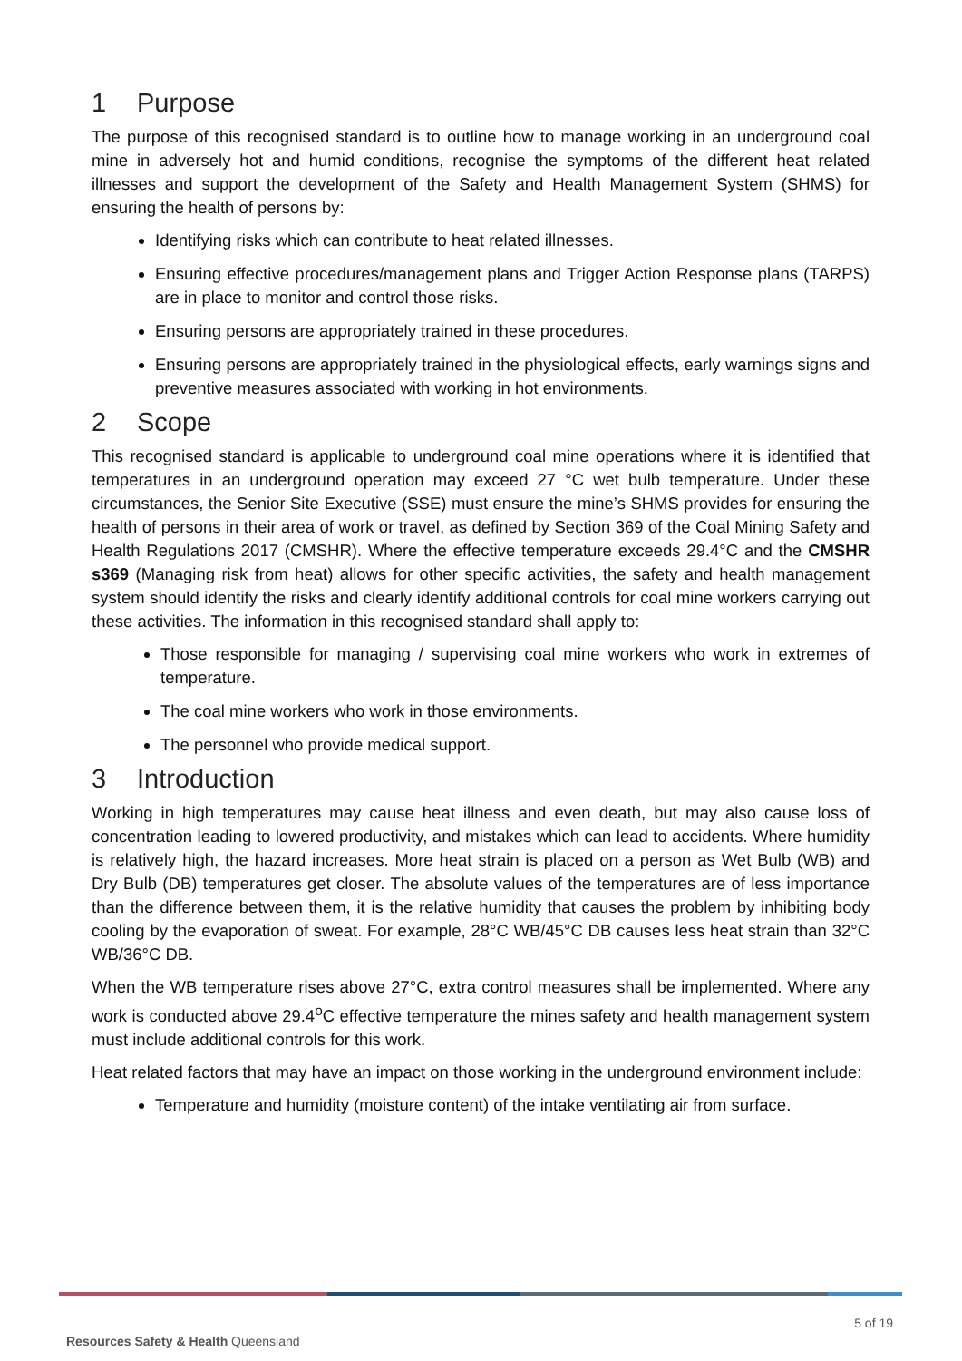1 Purpose
The purpose of this recognised standard is to outline how to manage working in an underground coal mine in adversely hot and humid conditions, recognise the symptoms of the different heat related illnesses and support the development of the Safety and Health Management System (SHMS) for ensuring the health of persons by:
Identifying risks which can contribute to heat related illnesses.
Ensuring effective procedures/management plans and Trigger Action Response plans (TARPS) are in place to monitor and control those risks.
Ensuring persons are appropriately trained in these procedures.
Ensuring persons are appropriately trained in the physiological effects, early warnings signs and preventive measures associated with working in hot environments.
2 Scope
This recognised standard is applicable to underground coal mine operations where it is identified that temperatures in an underground operation may exceed 27 °C wet bulb temperature. Under these circumstances, the Senior Site Executive (SSE) must ensure the mine’s SHMS provides for ensuring the health of persons in their area of work or travel, as defined by Section 369 of the Coal Mining Safety and Health Regulations 2017 (CMSHR). Where the effective temperature exceeds 29.4°C and the CMSHR s369 (Managing risk from heat) allows for other specific activities, the safety and health management system should identify the risks and clearly identify additional controls for coal mine workers carrying out these activities. The information in this recognised standard shall apply to:
Those responsible for managing / supervising coal mine workers who work in extremes of temperature.
The coal mine workers who work in those environments.
The personnel who provide medical support.
3 Introduction
Working in high temperatures may cause heat illness and even death, but may also cause loss of concentration leading to lowered productivity, and mistakes which can lead to accidents. Where humidity is relatively high, the hazard increases. More heat strain is placed on a person as Wet Bulb (WB) and Dry Bulb (DB) temperatures get closer. The absolute values of the temperatures are of less importance than the difference between them, it is the relative humidity that causes the problem by inhibiting body cooling by the evaporation of sweat. For example, 28°C WB/45°C DB causes less heat strain than 32°C WB/36°C DB.
When the WB temperature rises above 27°C, extra control measures shall be implemented. Where any work is conducted above 29.4<sup>o</sup>C effective temperature the mines safety and health management system must include additional controls for this work.
Heat related factors that may have an impact on those working in the underground environment include:
Temperature and humidity (moisture content) of the intake ventilating air from surface.
5 of 19
Resources Safety & Health Queensland